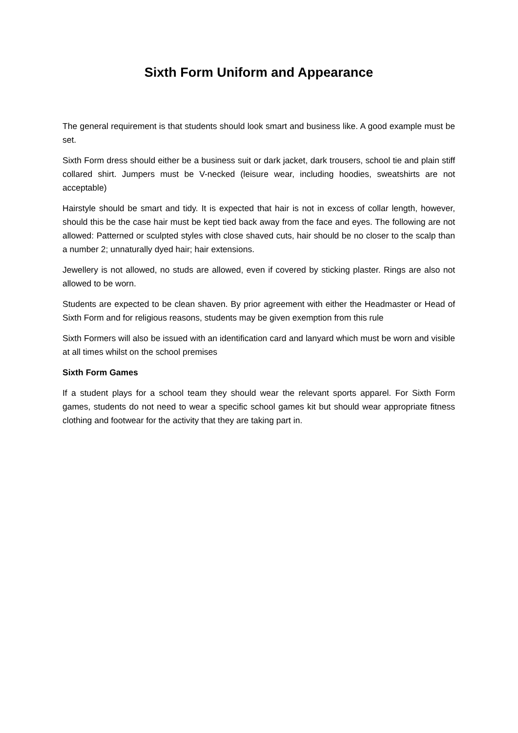Sixth Form Uniform and Appearance
The general requirement is that students should look smart and business like. A good example must be set.
Sixth Form dress should either be a business suit or dark jacket, dark trousers, school tie and plain stiff collared shirt. Jumpers must be V-necked (leisure wear, including hoodies, sweatshirts are not acceptable)
Hairstyle should be smart and tidy. It is expected that hair is not in excess of collar length, however, should this be the case hair must be kept tied back away from the face and eyes. The following are not allowed: Patterned or sculpted styles with close shaved cuts, hair should be no closer to the scalp than a number 2; unnaturally dyed hair; hair extensions.
Jewellery is not allowed, no studs are allowed, even if covered by sticking plaster. Rings are also not allowed to be worn.
Students are expected to be clean shaven. By prior agreement with either the Headmaster or Head of Sixth Form and for religious reasons, students may be given exemption from this rule
Sixth Formers will also be issued with an identification card and lanyard which must be worn and visible at all times whilst on the school premises
Sixth Form Games
If a student plays for a school team they should wear the relevant sports apparel. For Sixth Form games, students do not need to wear a specific school games kit but should wear appropriate fitness clothing and footwear for the activity that they are taking part in.